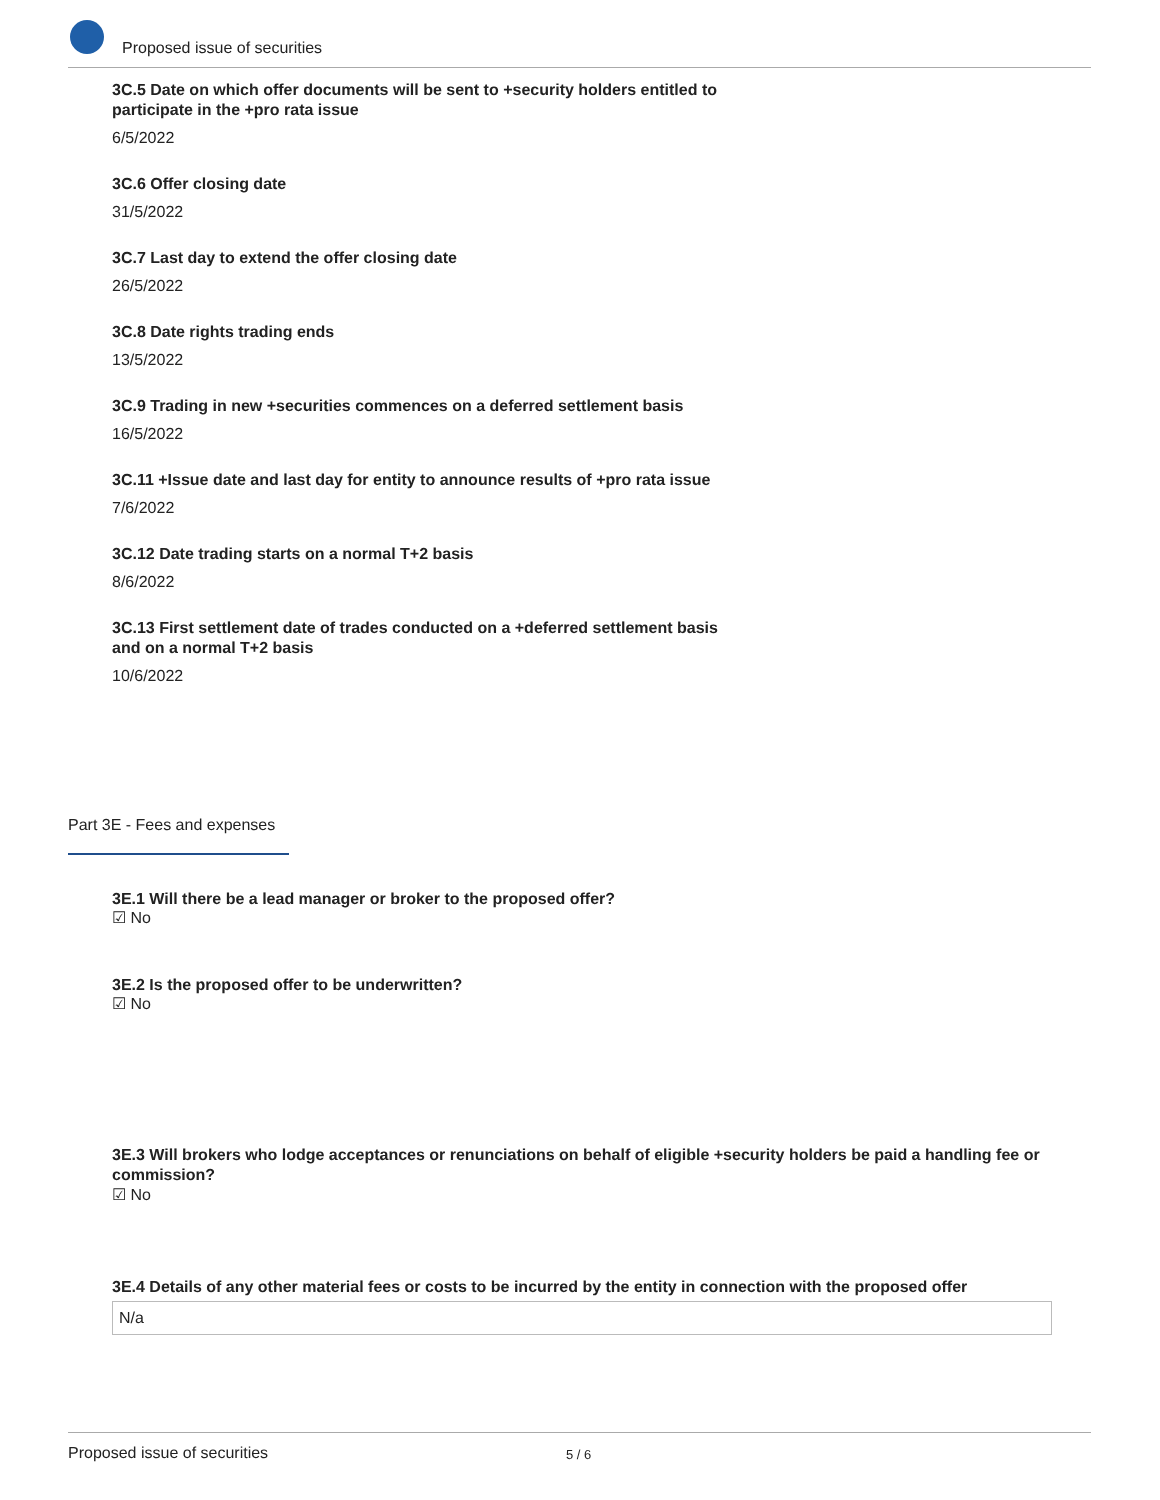Proposed issue of securities
3C.5 Date on which offer documents will be sent to +security holders entitled to participate in the +pro rata issue
6/5/2022
3C.6 Offer closing date
31/5/2022
3C.7 Last day to extend the offer closing date
26/5/2022
3C.8 Date rights trading ends
13/5/2022
3C.9 Trading in new +securities commences on a deferred settlement basis
16/5/2022
3C.11 +Issue date and last day for entity to announce results of +pro rata issue
7/6/2022
3C.12 Date trading starts on a normal T+2 basis
8/6/2022
3C.13 First settlement date of trades conducted on a +deferred settlement basis and on a normal T+2 basis
10/6/2022
Part 3E - Fees and expenses
3E.1 Will there be a lead manager or broker to the proposed offer?
☑ No
3E.2 Is the proposed offer to be underwritten?
☑ No
3E.3 Will brokers who lodge acceptances or renunciations on behalf of eligible +security holders be paid a handling fee or commission?
☑ No
3E.4 Details of any other material fees or costs to be incurred by the entity in connection with the proposed offer
N/a
Proposed issue of securities 5 / 6